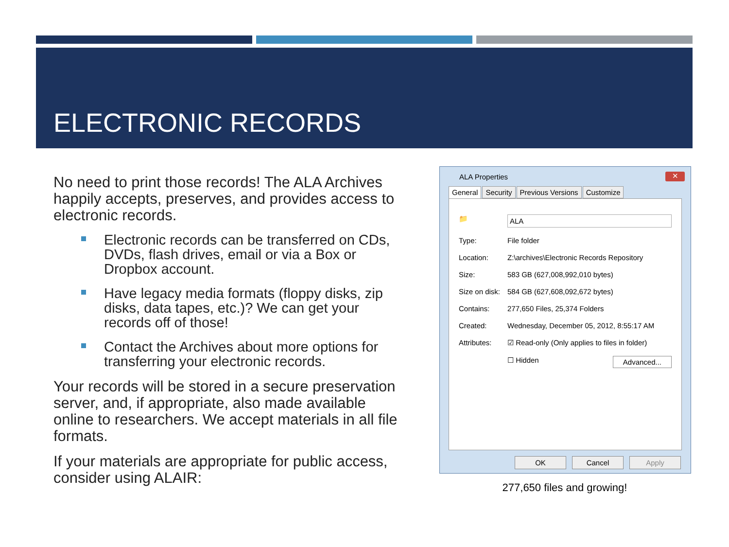ELECTRONIC RECORDS
No need to print those records! The ALA Archives happily accepts, preserves, and provides access to electronic records.
Electronic records can be transferred on CDs, DVDs, flash drives, email or via a Box or Dropbox account.
Have legacy media formats (floppy disks, zip disks, data tapes, etc.)? We can get your records off of those!
Contact the Archives about more options for transferring your electronic records.
Your records will be stored in a secure preservation server, and, if appropriate, also made available online to researchers. We accept materials in all file formats.
If your materials are appropriate for public access, consider using ALAIR:
ALA Properties
✕
General Security Previous Versions Customize
📁 ALA
Type: File folder
Location: Z:\archives\Electronic Records Repository
Size: 583 GB (627,008,992,010 bytes)
Size on disk: 584 GB (627,608,092,672 bytes)
Contains: 277,650 Files, 25,374 Folders
Created: Wednesday, December 05, 2012, 8:55:17 AM
Attributes: ☑ Read-only (Only applies to files in folder)
☐ Hidden Advanced...
OK Cancel Apply
277,650 files and growing!